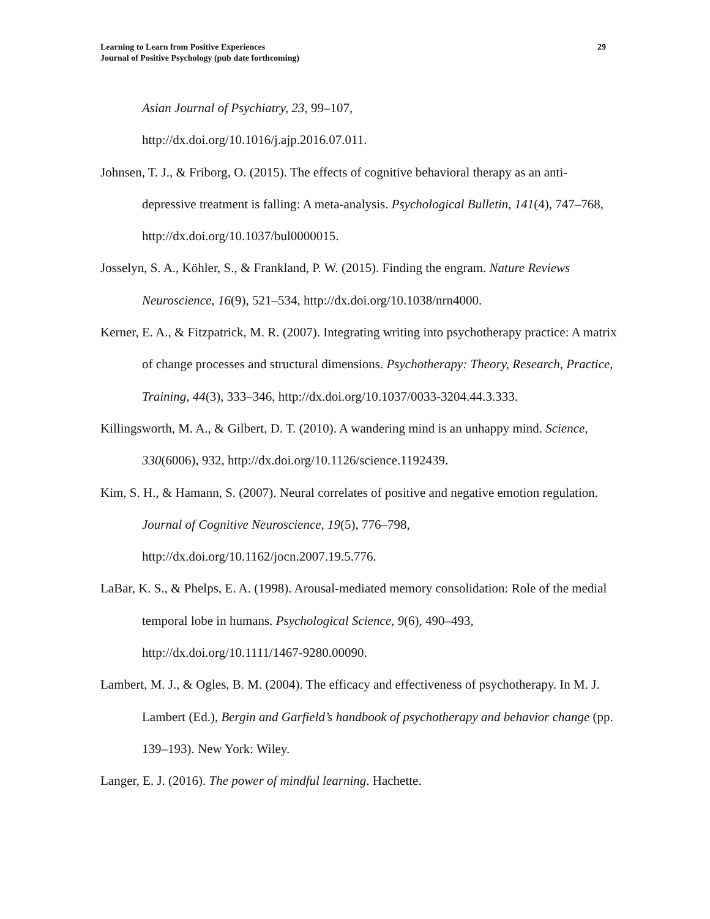Learning to Learn from Positive Experiences
Journal of Positive Psychology (pub date forthcoming)
29
Asian Journal of Psychiatry, 23, 99–107,
http://dx.doi.org/10.1016/j.ajp.2016.07.011.
Johnsen, T. J., & Friborg, O. (2015). The effects of cognitive behavioral therapy as an anti-depressive treatment is falling: A meta-analysis. Psychological Bulletin, 141(4), 747–768, http://dx.doi.org/10.1037/bul0000015.
Josselyn, S. A., Köhler, S., & Frankland, P. W. (2015). Finding the engram. Nature Reviews Neuroscience, 16(9), 521–534, http://dx.doi.org/10.1038/nrn4000.
Kerner, E. A., & Fitzpatrick, M. R. (2007). Integrating writing into psychotherapy practice: A matrix of change processes and structural dimensions. Psychotherapy: Theory, Research, Practice, Training, 44(3), 333–346, http://dx.doi.org/10.1037/0033-3204.44.3.333.
Killingsworth, M. A., & Gilbert, D. T. (2010). A wandering mind is an unhappy mind. Science, 330(6006), 932, http://dx.doi.org/10.1126/science.1192439.
Kim, S. H., & Hamann, S. (2007). Neural correlates of positive and negative emotion regulation. Journal of Cognitive Neuroscience, 19(5), 776–798, http://dx.doi.org/10.1162/jocn.2007.19.5.776.
LaBar, K. S., & Phelps, E. A. (1998). Arousal-mediated memory consolidation: Role of the medial temporal lobe in humans. Psychological Science, 9(6), 490–493, http://dx.doi.org/10.1111/1467-9280.00090.
Lambert, M. J., & Ogles, B. M. (2004). The efficacy and effectiveness of psychotherapy. In M. J. Lambert (Ed.), Bergin and Garfield’s handbook of psychotherapy and behavior change (pp. 139–193). New York: Wiley.
Langer, E. J. (2016). The power of mindful learning. Hachette.